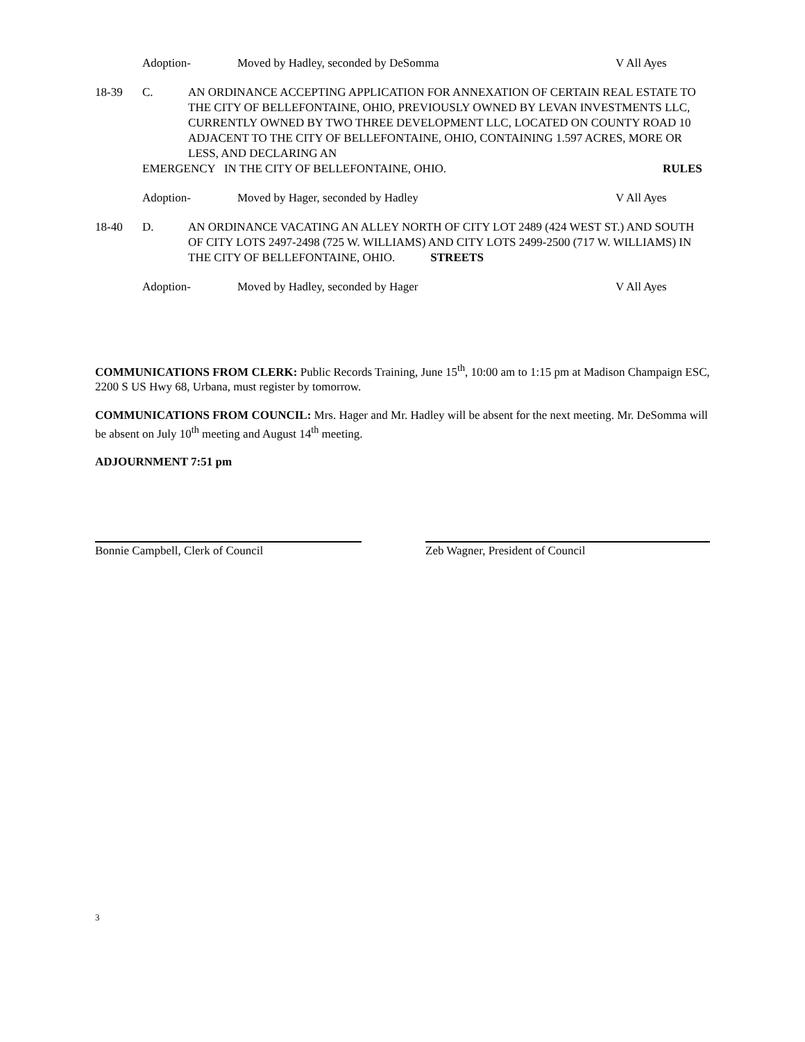Adoption- Moved by Hadley, seconded by DeSomma V All Ayes
18-39 C. AN ORDINANCE ACCEPTING APPLICATION FOR ANNEXATION OF CERTAIN REAL ESTATE TO THE CITY OF BELLEFONTAINE, OHIO, PREVIOUSLY OWNED BY LEVAN INVESTMENTS LLC, CURRENTLY OWNED BY TWO THREE DEVELOPMENT LLC, LOCATED ON COUNTY ROAD 10 ADJACENT TO THE CITY OF BELLEFONTAINE, OHIO, CONTAINING 1.597 ACRES, MORE OR LESS, AND DECLARING AN
EMERGENCY IN THE CITY OF BELLEFONTAINE, OHIO. RULES
Adoption- Moved by Hager, seconded by Hadley V All Ayes
18-40 D. AN ORDINANCE VACATING AN ALLEY NORTH OF CITY LOT 2489 (424 WEST ST.) AND SOUTH OF CITY LOTS 2497-2498 (725 W. WILLIAMS) AND CITY LOTS 2499-2500 (717 W. WILLIAMS) IN THE CITY OF BELLEFONTAINE, OHIO. STREETS
Adoption- Moved by Hadley, seconded by Hager V All Ayes
COMMUNICATIONS FROM CLERK: Public Records Training, June 15<sup>th</sup>, 10:00 am to 1:15 pm at Madison Champaign ESC, 2200 S US Hwy 68, Urbana, must register by tomorrow.
COMMUNICATIONS FROM COUNCIL: Mrs. Hager and Mr. Hadley will be absent for the next meeting. Mr. DeSomma will be absent on July 10<sup>th</sup> meeting and August 14<sup>th</sup> meeting.
ADJOURNMENT 7:51 pm
Bonnie Campbell, Clerk of Council Zeb Wagner, President of Council
3